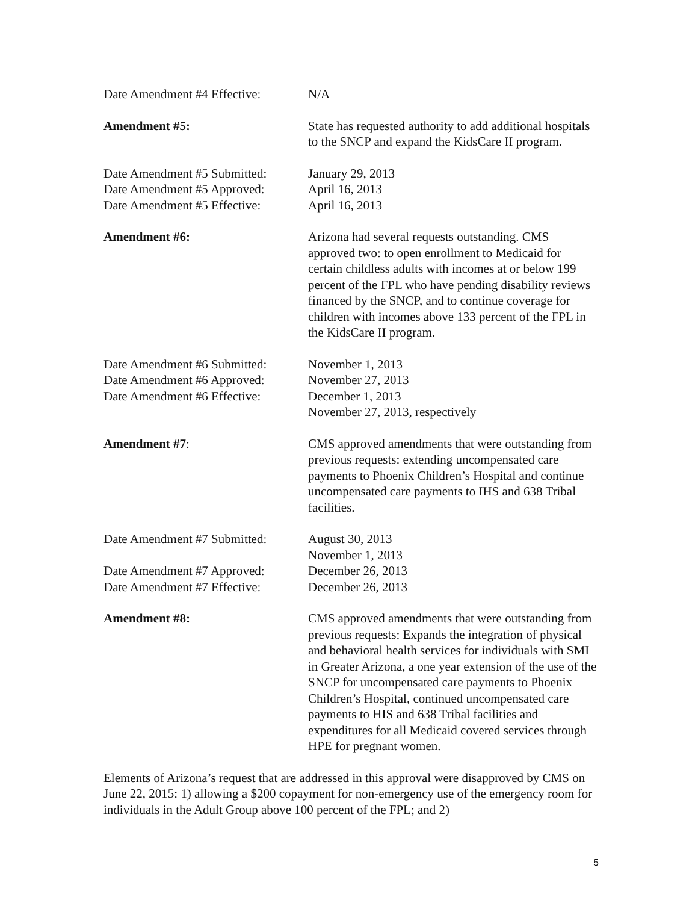Date Amendment #4 Effective:
N/A
Amendment #5: State has requested authority to add additional hospitals to the SNCP and expand the KidsCare II program.
Date Amendment #5 Submitted:
Date Amendment #5 Approved:
Date Amendment #5 Effective:
January 29, 2013
April 16, 2013
April 16, 2013
Amendment #6: Arizona had several requests outstanding. CMS approved two: to open enrollment to Medicaid for certain childless adults with incomes at or below 199 percent of the FPL who have pending disability reviews financed by the SNCP, and to continue coverage for children with incomes above 133 percent of the FPL in the KidsCare II program.
Date Amendment #6 Submitted:
Date Amendment #6 Approved:
Date Amendment #6 Effective:
November 1, 2013
November 27, 2013
December 1, 2013
November 27, 2013, respectively
Amendment #7: CMS approved amendments that were outstanding from previous requests: extending uncompensated care payments to Phoenix Children’s Hospital and continue uncompensated care payments to IHS and 638 Tribal facilities.
Date Amendment #7 Submitted:
Date Amendment #7 Approved:
Date Amendment #7 Effective:
August 30, 2013
November 1, 2013
December 26, 2013
December 26, 2013
Amendment #8: CMS approved amendments that were outstanding from previous requests: Expands the integration of physical and behavioral health services for individuals with SMI in Greater Arizona, a one year extension of the use of the SNCP for uncompensated care payments to Phoenix Children’s Hospital, continued uncompensated care payments to HIS and 638 Tribal facilities and expenditures for all Medicaid covered services through HPE for pregnant women.
Elements of Arizona’s request that are addressed in this approval were disapproved by CMS on June 22, 2015: 1) allowing a $200 copayment for non-emergency use of the emergency room for individuals in the Adult Group above 100 percent of the FPL; and 2)
5